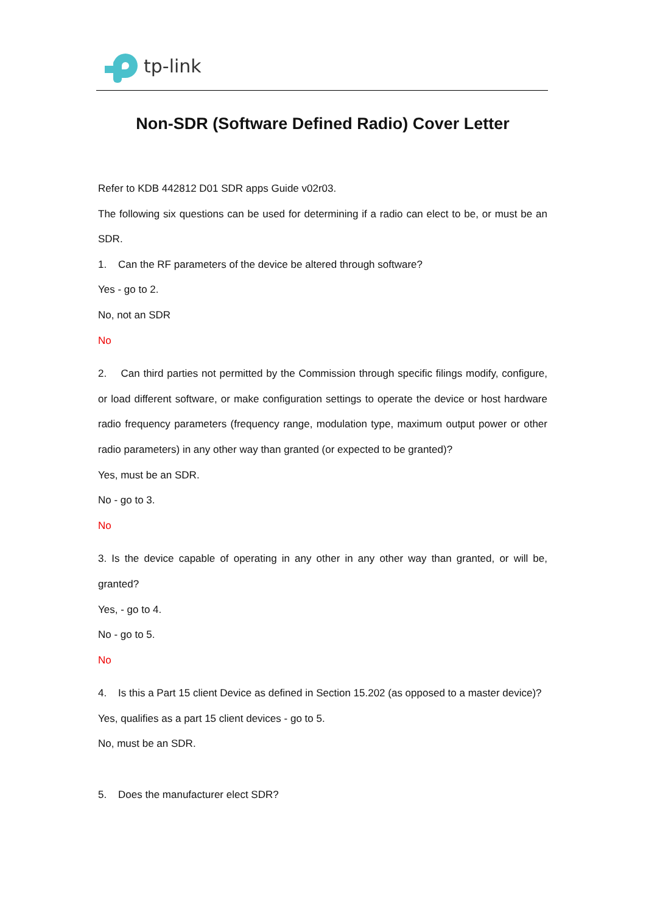tp-link
Non-SDR (Software Defined Radio) Cover Letter
Refer to KDB 442812 D01 SDR apps Guide v02r03.
The following six questions can be used for determining if a radio can elect to be, or must be an SDR.
1. Can the RF parameters of the device be altered through software?
Yes - go to 2.
No, not an SDR
No
2. Can third parties not permitted by the Commission through specific filings modify, configure, or load different software, or make configuration settings to operate the device or host hardware radio frequency parameters (frequency range, modulation type, maximum output power or other radio parameters) in any other way than granted (or expected to be granted)?
Yes, must be an SDR.
No - go to 3.
No
3. Is the device capable of operating in any other in any other way than granted, or will be, granted?
Yes, - go to 4.
No - go to 5.
No
4. Is this a Part 15 client Device as defined in Section 15.202 (as opposed to a master device)?
Yes, qualifies as a part 15 client devices - go to 5.
No, must be an SDR.
5. Does the manufacturer elect SDR?